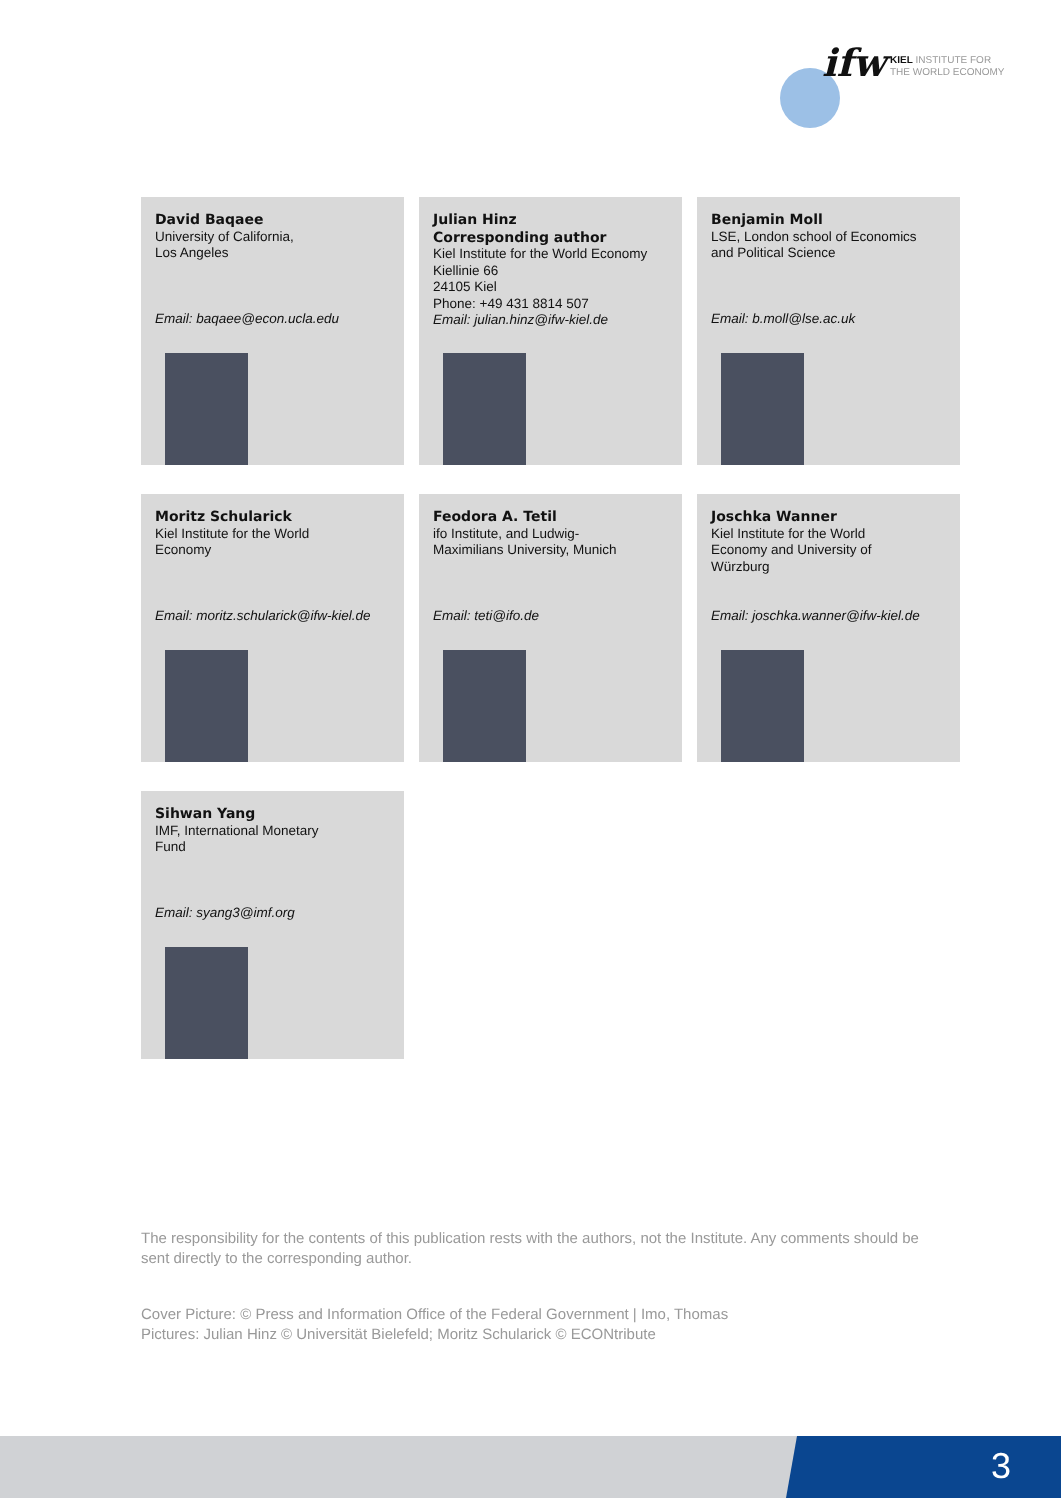ifw
KIEL INSTITUTE FOR
THE WORLD ECONOMY
David Baqaee
University of California,
Los Angeles
Email: baqaee@econ.ucla.edu
Julian Hinz
Corresponding author
Kiel Institute for the World Economy
Kiellinie 66
24105 Kiel
Phone: +49 431 8814 507
Email: julian.hinz@ifw-kiel.de
Benjamin Moll
LSE, London school of Economics
and Political Science
Email: b.moll@lse.ac.uk
Moritz Schularick
Kiel Institute for the World
Economy
Email: moritz.schularick@ifw-kiel.de
Feodora A. Tetil
ifo Institute, and Ludwig-
Maximilians University, Munich
Email: teti@ifo.de
Joschka Wanner
Kiel Institute for the World
Economy and University of
Würzburg
Email: joschka.wanner@ifw-kiel.de
Sihwan Yang
IMF, International Monetary
Fund
Email: syang3@imf.org
The responsibility for the contents of this publication rests with the authors, not the Institute. Any comments should be sent directly to the corresponding author.
Cover Picture: © Press and Information Office of the Federal Government | Imo, Thomas
Pictures: Julian Hinz © Universität Bielefeld; Moritz Schularick © ECONtribute
3